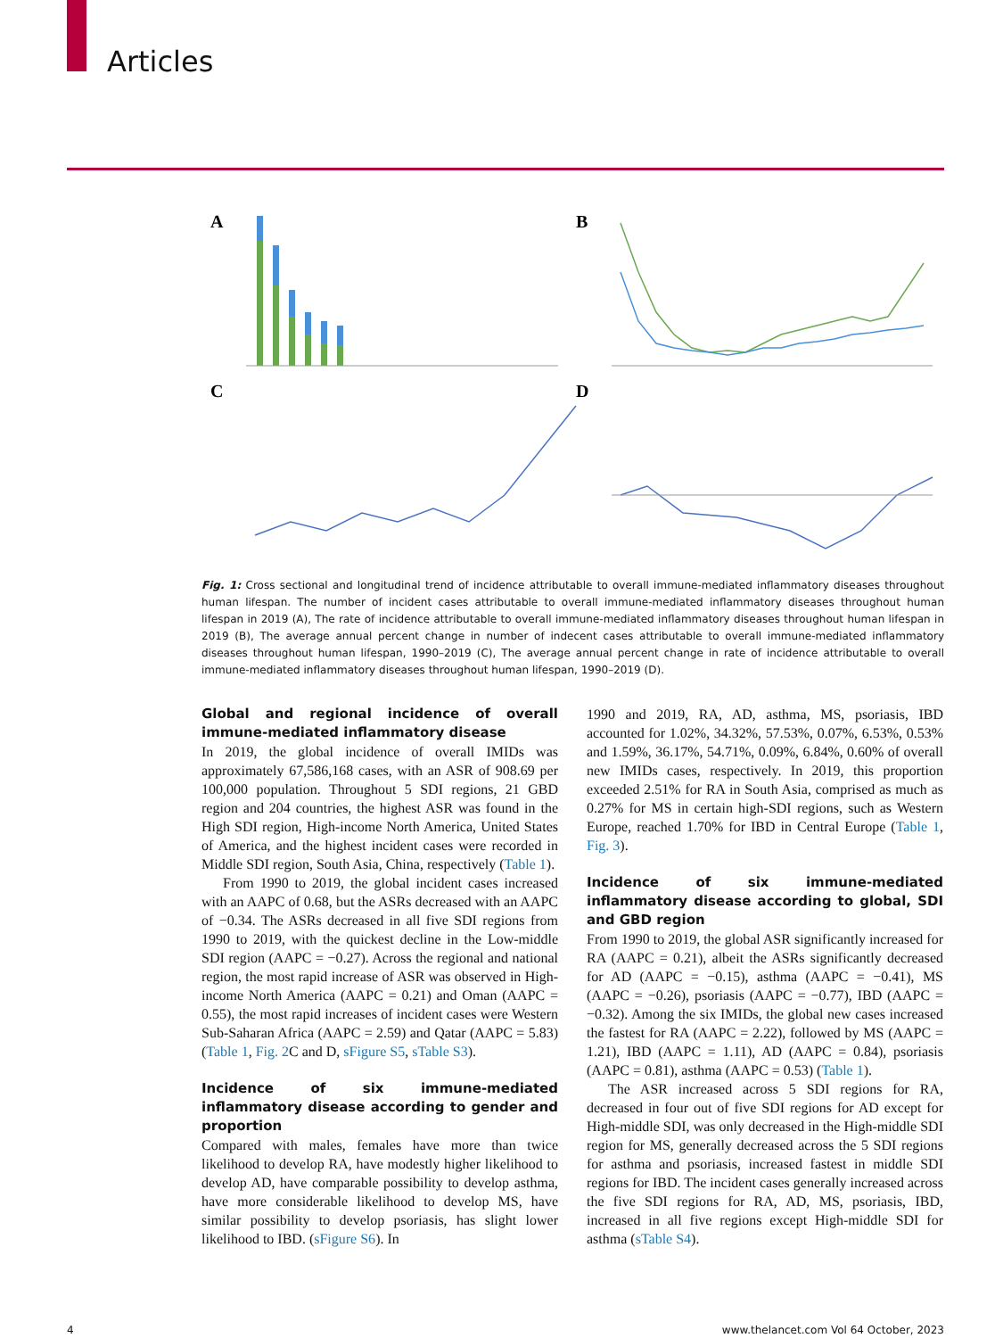Articles
A
B
C
D
Fig. 1: Cross sectional and longitudinal trend of incidence attributable to overall immune-mediated inflammatory diseases throughout human lifespan. The number of incident cases attributable to overall immune-mediated inflammatory diseases throughout human lifespan in 2019 (A), The rate of incidence attributable to overall immune-mediated inflammatory diseases throughout human lifespan in 2019 (B), The average annual percent change in number of indecent cases attributable to overall immune-mediated inflammatory diseases throughout human lifespan, 1990–2019 (C), The average annual percent change in rate of incidence attributable to overall immune-mediated inflammatory diseases throughout human lifespan, 1990–2019 (D).
Global and regional incidence of overall immune-mediated inflammatory disease
In 2019, the global incidence of overall IMIDs was approximately 67,586,168 cases, with an ASR of 908.69 per 100,000 population. Throughout 5 SDI regions, 21 GBD region and 204 countries, the highest ASR was found in the High SDI region, High-income North America, United States of America, and the highest incident cases were recorded in Middle SDI region, South Asia, China, respectively (Table 1).
From 1990 to 2019, the global incident cases increased with an AAPC of 0.68, but the ASRs decreased with an AAPC of −0.34. The ASRs decreased in all five SDI regions from 1990 to 2019, with the quickest decline in the Low-middle SDI region (AAPC = −0.27). Across the regional and national region, the most rapid increase of ASR was observed in High-income North America (AAPC = 0.21) and Oman (AAPC = 0.55), the most rapid increases of incident cases were Western Sub-Saharan Africa (AAPC = 2.59) and Qatar (AAPC = 5.83) (Table 1, Fig. 2 C and D, sFigure S5, sTable S3).
Incidence of six immune-mediated inflammatory disease according to gender and proportion
Compared with males, females have more than twice likelihood to develop RA, have modestly higher likelihood to develop AD, have comparable possibility to develop asthma, have more considerable likelihood to develop MS, have similar possibility to develop psoriasis, has slight lower likelihood to IBD. (sFigure S6). In
1990 and 2019, RA, AD, asthma, MS, psoriasis, IBD accounted for 1.02%, 34.32%, 57.53%, 0.07%, 6.53%, 0.53% and 1.59%, 36.17%, 54.71%, 0.09%, 6.84%, 0.60% of overall new IMIDs cases, respectively. In 2019, this proportion exceeded 2.51% for RA in South Asia, comprised as much as 0.27% for MS in certain high-SDI regions, such as Western Europe, reached 1.70% for IBD in Central Europe (Table 1, Fig. 3).
Incidence of six immune-mediated inflammatory disease according to global, SDI and GBD region
From 1990 to 2019, the global ASR significantly increased for RA (AAPC = 0.21), albeit the ASRs significantly decreased for AD (AAPC = −0.15), asthma (AAPC = −0.41), MS (AAPC = −0.26), psoriasis (AAPC = −0.77), IBD (AAPC = −0.32). Among the six IMIDs, the global new cases increased the fastest for RA (AAPC = 2.22), followed by MS (AAPC = 1.21), IBD (AAPC = 1.11), AD (AAPC = 0.84), psoriasis (AAPC = 0.81), asthma (AAPC = 0.53) (Table 1).
The ASR increased across 5 SDI regions for RA, decreased in four out of five SDI regions for AD except for High-middle SDI, was only decreased in the High-middle SDI region for MS, generally decreased across the 5 SDI regions for asthma and psoriasis, increased fastest in middle SDI regions for IBD. The incident cases generally increased across the five SDI regions for RA, AD, MS, psoriasis, IBD, increased in all five regions except High-middle SDI for asthma (sTable S4).
4 www.thelancet.com Vol 64 October, 2023